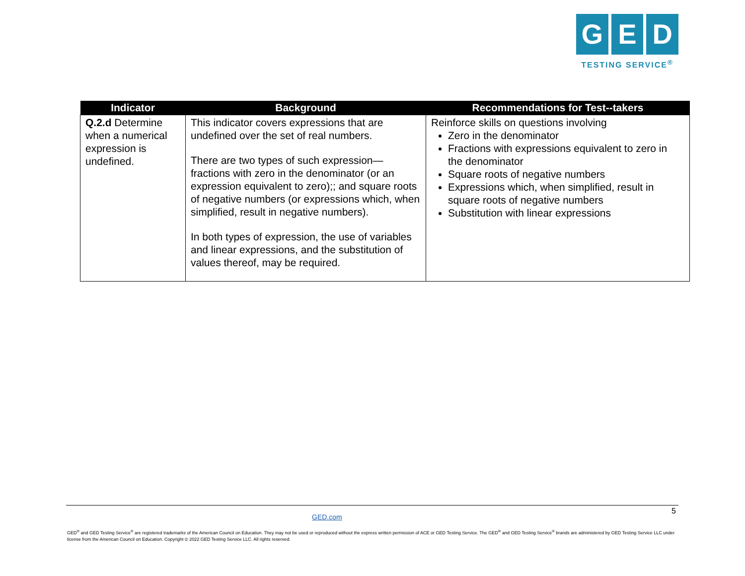G E D
TESTING SERVICE<sup>®</sup>
| Indicator | Background | Recommendations for Test--takers |
| --- | --- | --- |
| Q.2.d Determine when a numerical expression is undefined. | This indicator covers expressions that are undefined over the set of real numbers. There are two types of such expression—fractions with zero in the denominator (or an expression equivalent to zero);; and square roots of negative numbers (or expressions which, when simplified, result in negative numbers). In both types of expression, the use of variables and linear expressions, and the substitution of values thereof, may be required. | Reinforce skills on questions involving Zero in the denominator Fractions with expressions equivalent to zero in the denominator Square roots of negative numbers Expressions which, when simplified, result in square roots of negative numbers Substitution with linear expressions |
GED.com
5
GED<sup>®</sup> and GED Testing Service<sup>®</sup> are registered trademarks of the American Council on Education. They may not be used or reproduced without the express written permission of ACE or GED Testing Service. The GED<sup>®</sup> and GED Testing Service<sup>®</sup> brands are administered by GED Testing Service LLC under license from the American Council on Education. Copyright © 2022 GED Testing Service LLC. All rights reserved.